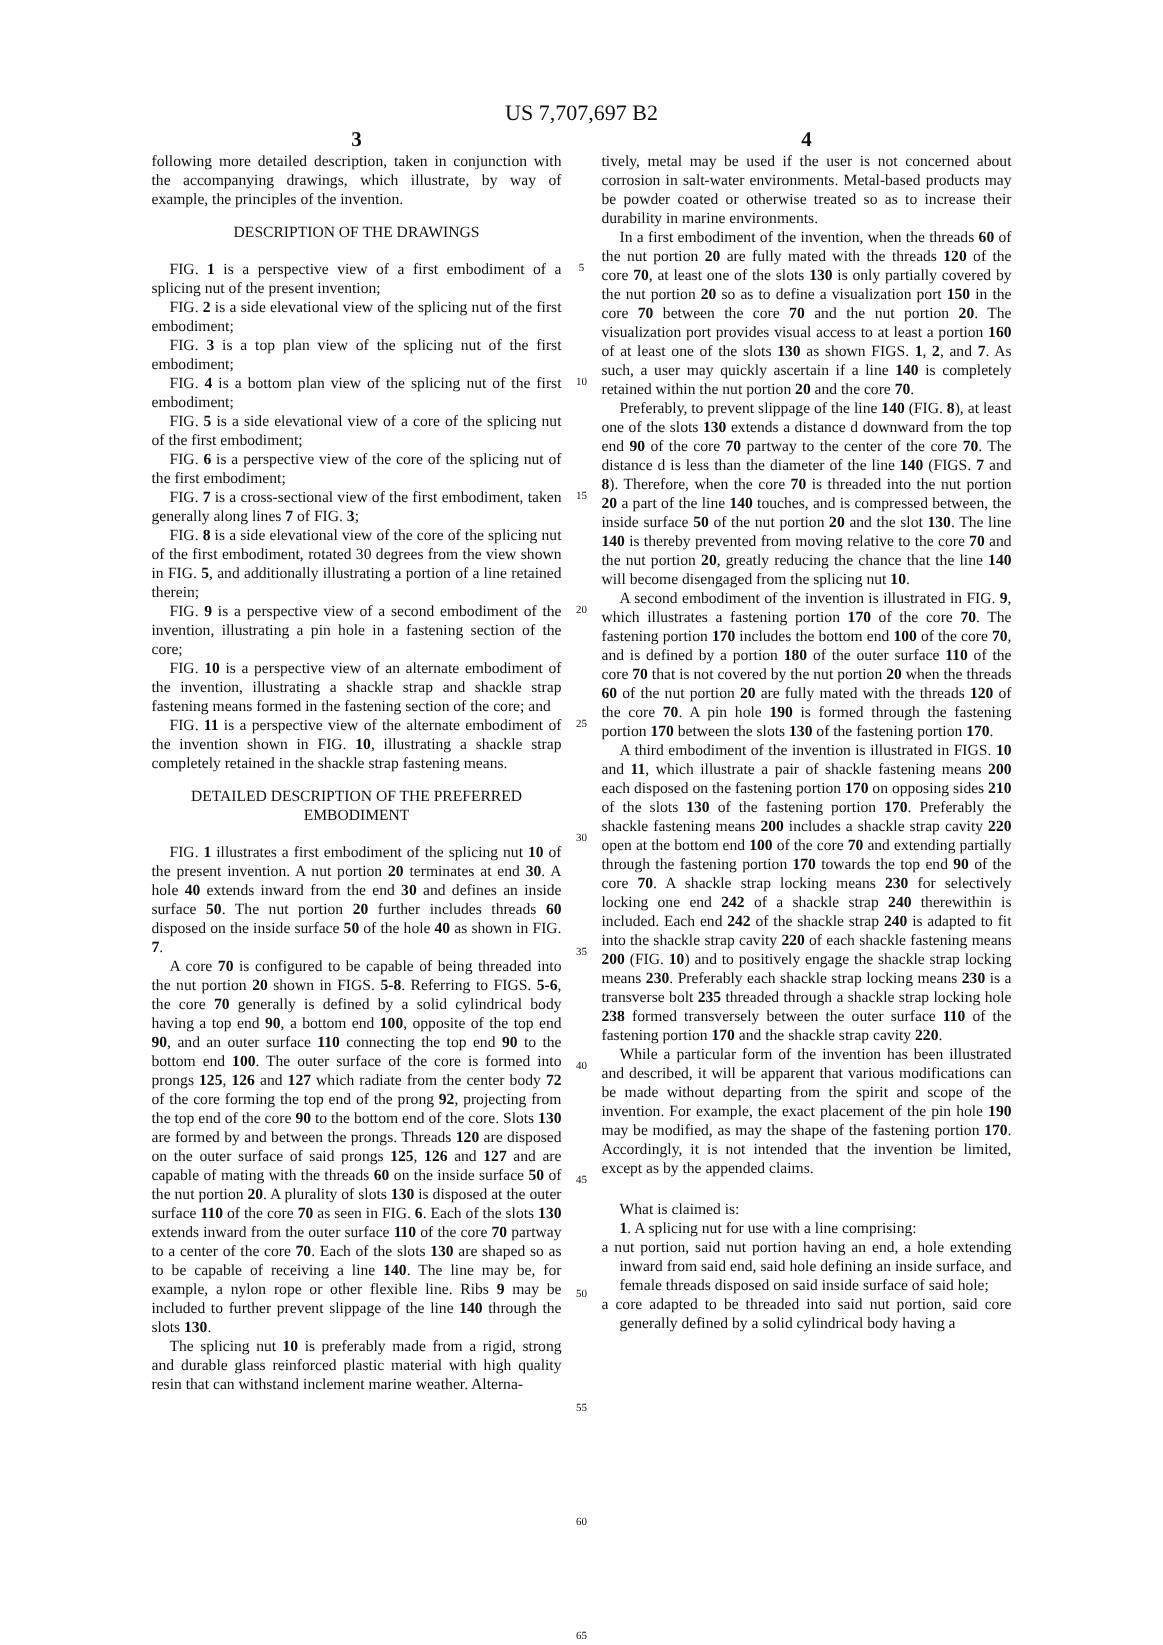US 7,707,697 B2
3
following more detailed description, taken in conjunction with the accompanying drawings, which illustrate, by way of example, the principles of the invention.
DESCRIPTION OF THE DRAWINGS
FIG. 1 is a perspective view of a first embodiment of a splicing nut of the present invention;
FIG. 2 is a side elevational view of the splicing nut of the first embodiment;
FIG. 3 is a top plan view of the splicing nut of the first embodiment;
FIG. 4 is a bottom plan view of the splicing nut of the first embodiment;
FIG. 5 is a side elevational view of a core of the splicing nut of the first embodiment;
FIG. 6 is a perspective view of the core of the splicing nut of the first embodiment;
FIG. 7 is a cross-sectional view of the first embodiment, taken generally along lines 7 of FIG. 3;
FIG. 8 is a side elevational view of the core of the splicing nut of the first embodiment, rotated 30 degrees from the view shown in FIG. 5, and additionally illustrating a portion of a line retained therein;
FIG. 9 is a perspective view of a second embodiment of the invention, illustrating a pin hole in a fastening section of the core;
FIG. 10 is a perspective view of an alternate embodiment of the invention, illustrating a shackle strap and shackle strap fastening means formed in the fastening section of the core; and
FIG. 11 is a perspective view of the alternate embodiment of the invention shown in FIG. 10, illustrating a shackle strap completely retained in the shackle strap fastening means.
DETAILED DESCRIPTION OF THE PREFERRED
EMBODIMENT
FIG. 1 illustrates a first embodiment of the splicing nut 10 of the present invention. A nut portion 20 terminates at end 30. A hole 40 extends inward from the end 30 and defines an inside surface 50. The nut portion 20 further includes threads 60 disposed on the inside surface 50 of the hole 40 as shown in FIG. 7.
A core 70 is configured to be capable of being threaded into the nut portion 20 shown in FIGS. 5-8. Referring to FIGS. 5-6, the core 70 generally is defined by a solid cylindrical body having a top end 90, a bottom end 100, opposite of the top end 90, and an outer surface 110 connecting the top end 90 to the bottom end 100. The outer surface of the core is formed into prongs 125, 126 and 127 which radiate from the center body 72 of the core forming the top end of the prong 92, projecting from the top end of the core 90 to the bottom end of the core. Slots 130 are formed by and between the prongs. Threads 120 are disposed on the outer surface of said prongs 125, 126 and 127 and are capable of mating with the threads 60 on the inside surface 50 of the nut portion 20. A plurality of slots 130 is disposed at the outer surface 110 of the core 70 as seen in FIG. 6. Each of the slots 130 extends inward from the outer surface 110 of the core 70 partway to a center of the core 70. Each of the slots 130 are shaped so as to be capable of receiving a line 140. The line may be, for example, a nylon rope or other flexible line. Ribs 9 may be included to further prevent slippage of the line 140 through the slots 130.
The splicing nut 10 is preferably made from a rigid, strong and durable glass reinforced plastic material with high quality resin that can withstand inclement marine weather. Alterna-
5
10
15
20
25
30
35
40
45
50
55
60
65
4
tively, metal may be used if the user is not concerned about corrosion in salt-water environments. Metal-based products may be powder coated or otherwise treated so as to increase their durability in marine environments.
In a first embodiment of the invention, when the threads 60 of the nut portion 20 are fully mated with the threads 120 of the core 70, at least one of the slots 130 is only partially covered by the nut portion 20 so as to define a visualization port 150 in the core 70 between the core 70 and the nut portion 20. The visualization port provides visual access to at least a portion 160 of at least one of the slots 130 as shown FIGS. 1, 2, and 7. As such, a user may quickly ascertain if a line 140 is completely retained within the nut portion 20 and the core 70.
Preferably, to prevent slippage of the line 140 (FIG. 8), at least one of the slots 130 extends a distance d downward from the top end 90 of the core 70 partway to the center of the core 70. The distance d is less than the diameter of the line 140 (FIGS. 7 and 8). Therefore, when the core 70 is threaded into the nut portion 20 a part of the line 140 touches, and is compressed between, the inside surface 50 of the nut portion 20 and the slot 130. The line 140 is thereby prevented from moving relative to the core 70 and the nut portion 20, greatly reducing the chance that the line 140 will become disengaged from the splicing nut 10.
A second embodiment of the invention is illustrated in FIG. 9, which illustrates a fastening portion 170 of the core 70. The fastening portion 170 includes the bottom end 100 of the core 70, and is defined by a portion 180 of the outer surface 110 of the core 70 that is not covered by the nut portion 20 when the threads 60 of the nut portion 20 are fully mated with the threads 120 of the core 70. A pin hole 190 is formed through the fastening portion 170 between the slots 130 of the fastening portion 170.
A third embodiment of the invention is illustrated in FIGS. 10 and 11, which illustrate a pair of shackle fastening means 200 each disposed on the fastening portion 170 on opposing sides 210 of the slots 130 of the fastening portion 170. Preferably the shackle fastening means 200 includes a shackle strap cavity 220 open at the bottom end 100 of the core 70 and extending partially through the fastening portion 170 towards the top end 90 of the core 70. A shackle strap locking means 230 for selectively locking one end 242 of a shackle strap 240 therewithin is included. Each end 242 of the shackle strap 240 is adapted to fit into the shackle strap cavity 220 of each shackle fastening means 200 (FIG. 10) and to positively engage the shackle strap locking means 230. Preferably each shackle strap locking means 230 is a transverse bolt 235 threaded through a shackle strap locking hole 238 formed transversely between the outer surface 110 of the fastening portion 170 and the shackle strap cavity 220.
While a particular form of the invention has been illustrated and described, it will be apparent that various modifications can be made without departing from the spirit and scope of the invention. For example, the exact placement of the pin hole 190 may be modified, as may the shape of the fastening portion 170. Accordingly, it is not intended that the invention be limited, except as by the appended claims.
What is claimed is:
1. A splicing nut for use with a line comprising:
a nut portion, said nut portion having an end, a hole extending inward from said end, said hole defining an inside surface, and female threads disposed on said inside surface of said hole;
a core adapted to be threaded into said nut portion, said core generally defined by a solid cylindrical body having a